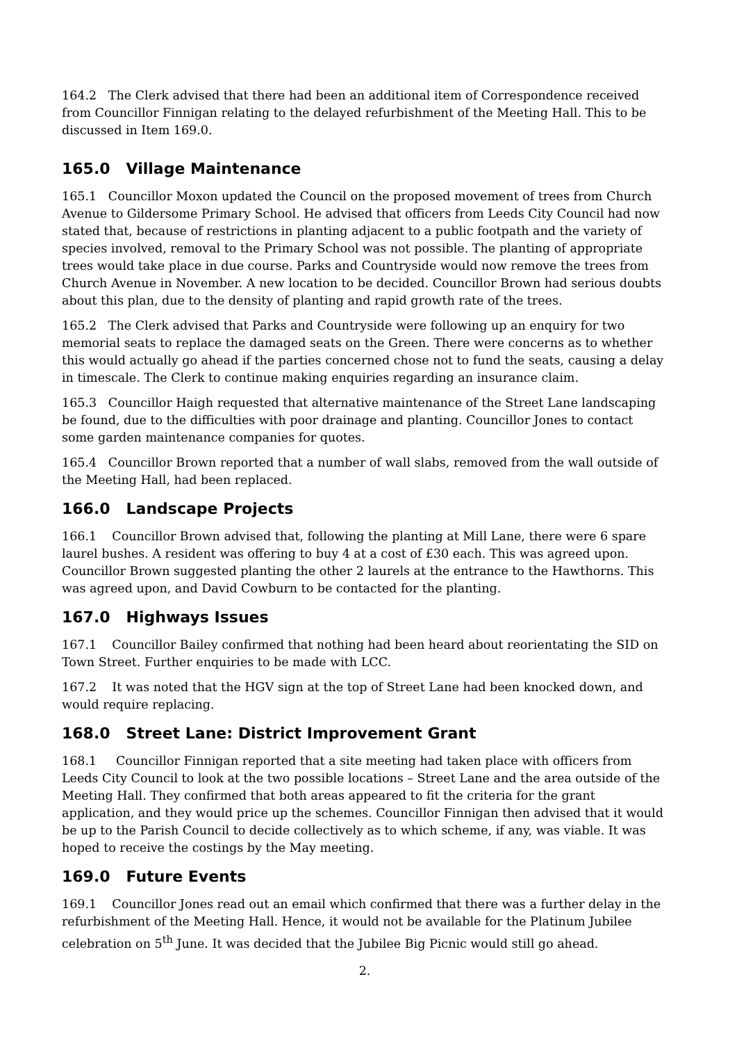164.2 The Clerk advised that there had been an additional item of Correspondence received from Councillor Finnigan relating to the delayed refurbishment of the Meeting Hall. This to be discussed in Item 169.0.
165.0 Village Maintenance
165.1 Councillor Moxon updated the Council on the proposed movement of trees from Church Avenue to Gildersome Primary School. He advised that officers from Leeds City Council had now stated that, because of restrictions in planting adjacent to a public footpath and the variety of species involved, removal to the Primary School was not possible. The planting of appropriate trees would take place in due course. Parks and Countryside would now remove the trees from Church Avenue in November. A new location to be decided. Councillor Brown had serious doubts about this plan, due to the density of planting and rapid growth rate of the trees.
165.2 The Clerk advised that Parks and Countryside were following up an enquiry for two memorial seats to replace the damaged seats on the Green. There were concerns as to whether this would actually go ahead if the parties concerned chose not to fund the seats, causing a delay in timescale. The Clerk to continue making enquiries regarding an insurance claim.
165.3 Councillor Haigh requested that alternative maintenance of the Street Lane landscaping be found, due to the difficulties with poor drainage and planting. Councillor Jones to contact some garden maintenance companies for quotes.
165.4 Councillor Brown reported that a number of wall slabs, removed from the wall outside of the Meeting Hall, had been replaced.
166.0 Landscape Projects
166.1 Councillor Brown advised that, following the planting at Mill Lane, there were 6 spare laurel bushes. A resident was offering to buy 4 at a cost of £30 each. This was agreed upon. Councillor Brown suggested planting the other 2 laurels at the entrance to the Hawthorns. This was agreed upon, and David Cowburn to be contacted for the planting.
167.0 Highways Issues
167.1 Councillor Bailey confirmed that nothing had been heard about reorientating the SID on Town Street. Further enquiries to be made with LCC.
167.2 It was noted that the HGV sign at the top of Street Lane had been knocked down, and would require replacing.
168.0 Street Lane: District Improvement Grant
168.1 Councillor Finnigan reported that a site meeting had taken place with officers from Leeds City Council to look at the two possible locations – Street Lane and the area outside of the Meeting Hall. They confirmed that both areas appeared to fit the criteria for the grant application, and they would price up the schemes. Councillor Finnigan then advised that it would be up to the Parish Council to decide collectively as to which scheme, if any, was viable. It was hoped to receive the costings by the May meeting.
169.0 Future Events
169.1 Councillor Jones read out an email which confirmed that there was a further delay in the refurbishment of the Meeting Hall. Hence, it would not be available for the Platinum Jubilee celebration on 5<sup>th</sup> June. It was decided that the Jubilee Big Picnic would still go ahead.
2.